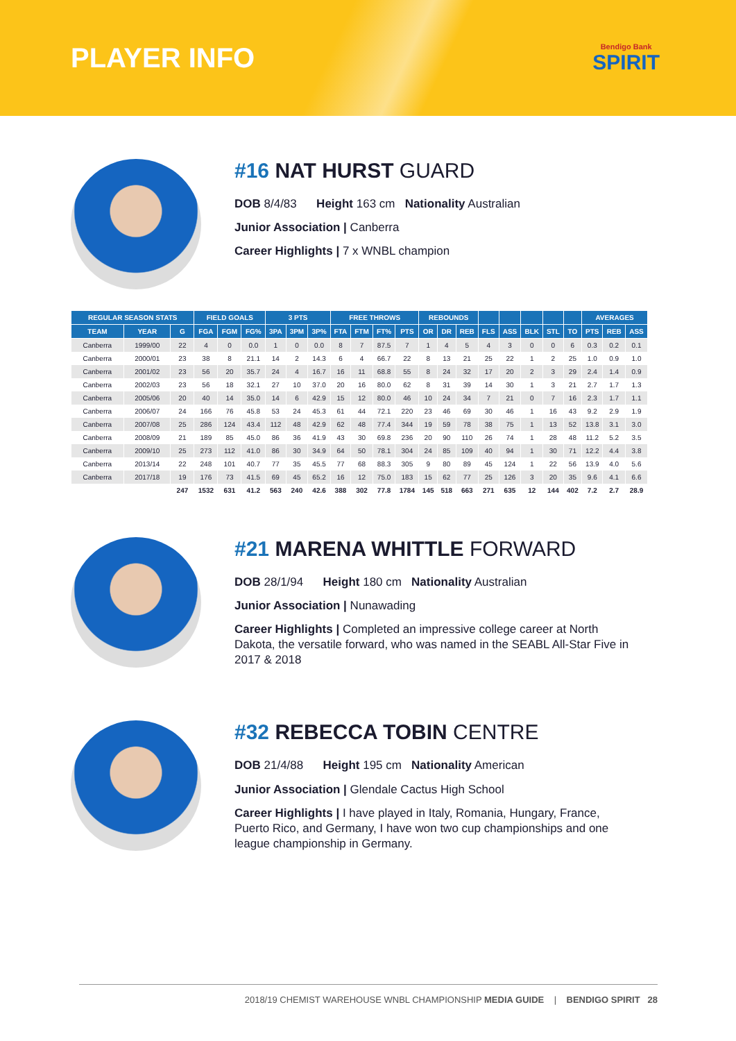PLAYER INFO
Bendigo Bank
SPIRIT
#16 NAT HURST GUARD
DOB 8/4/83 Height 163 cm Nationality Australian
Junior Association | Canberra
Career Highlights | 7 x WNBL champion
| REGULAR SEASON STATS | | | FIELD GOALS | | | 3 PTS | | | FREE THROWS | | | | REBOUNDS | | | | | | | | AVERAGES | | |
| --- | --- | --- | --- | --- | --- | --- | --- | --- | --- | --- | --- | --- | --- | --- | --- | --- | --- | --- | --- | --- | --- | --- | --- |
| TEAM | YEAR | G | FGA | FGM | FG% | 3PA | 3PM | 3P% | FTA | FTM | FT% | PTS | OR | DR | REB | FLS | ASS | BLK | STL | TO | PTS | REB | ASS |
| Canberra | 1999/00 | 22 | 4 | 0 | 0.0 | 1 | 0 | 0.0 | 8 | 7 | 87.5 | 7 | 1 | 4 | 5 | 4 | 3 | 0 | 0 | 6 | 0.3 | 0.2 | 0.1 |
| Canberra | 2000/01 | 23 | 38 | 8 | 21.1 | 14 | 2 | 14.3 | 6 | 4 | 66.7 | 22 | 8 | 13 | 21 | 25 | 22 | 1 | 2 | 25 | 1.0 | 0.9 | 1.0 |
| Canberra | 2001/02 | 23 | 56 | 20 | 35.7 | 24 | 4 | 16.7 | 16 | 11 | 68.8 | 55 | 8 | 24 | 32 | 17 | 20 | 2 | 3 | 29 | 2.4 | 1.4 | 0.9 |
| Canberra | 2002/03 | 23 | 56 | 18 | 32.1 | 27 | 10 | 37.0 | 20 | 16 | 80.0 | 62 | 8 | 31 | 39 | 14 | 30 | 1 | 3 | 21 | 2.7 | 1.7 | 1.3 |
| Canberra | 2005/06 | 20 | 40 | 14 | 35.0 | 14 | 6 | 42.9 | 15 | 12 | 80.0 | 46 | 10 | 24 | 34 | 7 | 21 | 0 | 7 | 16 | 2.3 | 1.7 | 1.1 |
| Canberra | 2006/07 | 24 | 166 | 76 | 45.8 | 53 | 24 | 45.3 | 61 | 44 | 72.1 | 220 | 23 | 46 | 69 | 30 | 46 | 1 | 16 | 43 | 9.2 | 2.9 | 1.9 |
| Canberra | 2007/08 | 25 | 286 | 124 | 43.4 | 112 | 48 | 42.9 | 62 | 48 | 77.4 | 344 | 19 | 59 | 78 | 38 | 75 | 1 | 13 | 52 | 13.8 | 3.1 | 3.0 |
| Canberra | 2008/09 | 21 | 189 | 85 | 45.0 | 86 | 36 | 41.9 | 43 | 30 | 69.8 | 236 | 20 | 90 | 110 | 26 | 74 | 1 | 28 | 48 | 11.2 | 5.2 | 3.5 |
| Canberra | 2009/10 | 25 | 273 | 112 | 41.0 | 86 | 30 | 34.9 | 64 | 50 | 78.1 | 304 | 24 | 85 | 109 | 40 | 94 | 1 | 30 | 71 | 12.2 | 4.4 | 3.8 |
| Canberra | 2013/14 | 22 | 248 | 101 | 40.7 | 77 | 35 | 45.5 | 77 | 68 | 88.3 | 305 | 9 | 80 | 89 | 45 | 124 | 1 | 22 | 56 | 13.9 | 4.0 | 5.6 |
| Canberra | 2017/18 | 19 | 176 | 73 | 41.5 | 69 | 45 | 65.2 | 16 | 12 | 75.0 | 183 | 15 | 62 | 77 | 25 | 126 | 3 | 20 | 35 | 9.6 | 4.1 | 6.6 |
| | | 247 | 1532 | 631 | 41.2 | 563 | 240 | 42.6 | 388 | 302 | 77.8 | 1784 | 145 | 518 | 663 | 271 | 635 | 12 | 144 | 402 | 7.2 | 2.7 | 28.9 |
#21 MARENA WHITTLE FORWARD
DOB 28/1/94 Height 180 cm Nationality Australian
Junior Association | Nunawading
Career Highlights | Completed an impressive college career at North Dakota, the versatile forward, who was named in the SEABL All-Star Five in 2017 & 2018
#32 REBECCA TOBIN CENTRE
DOB 21/4/88 Height 195 cm Nationality American
Junior Association | Glendale Cactus High School
Career Highlights | I have played in Italy, Romania, Hungary, France, Puerto Rico, and Germany, I have won two cup championships and one league championship in Germany.
2018/19 CHEMIST WAREHOUSE WNBL CHAMPIONSHIP MEDIA GUIDE | BENDIGO SPIRIT 28